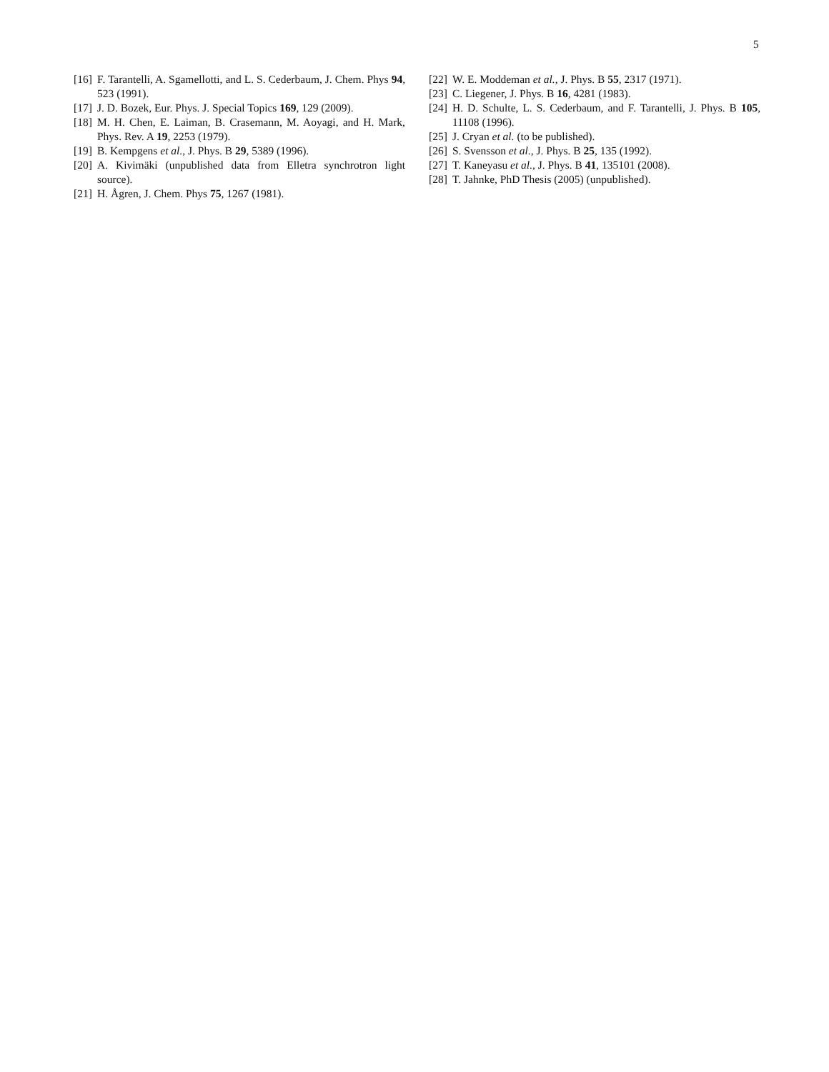5
[16] F. Tarantelli, A. Sgamellotti, and L. S. Cederbaum, J. Chem. Phys 94, 523 (1991).
[17] J. D. Bozek, Eur. Phys. J. Special Topics 169, 129 (2009).
[18] M. H. Chen, E. Laiman, B. Crasemann, M. Aoyagi, and H. Mark, Phys. Rev. A 19, 2253 (1979).
[19] B. Kempgens et al., J. Phys. B 29, 5389 (1996).
[20] A. Kivimäki (unpublished data from Elletra synchrotron light source).
[21] H. Ågren, J. Chem. Phys 75, 1267 (1981).
[22] W. E. Moddeman et al., J. Phys. B 55, 2317 (1971).
[23] C. Liegener, J. Phys. B 16, 4281 (1983).
[24] H. D. Schulte, L. S. Cederbaum, and F. Tarantelli, J. Phys. B 105, 11108 (1996).
[25] J. Cryan et al. (to be published).
[26] S. Svensson et al., J. Phys. B 25, 135 (1992).
[27] T. Kaneyasu et al., J. Phys. B 41, 135101 (2008).
[28] T. Jahnke, PhD Thesis (2005) (unpublished).